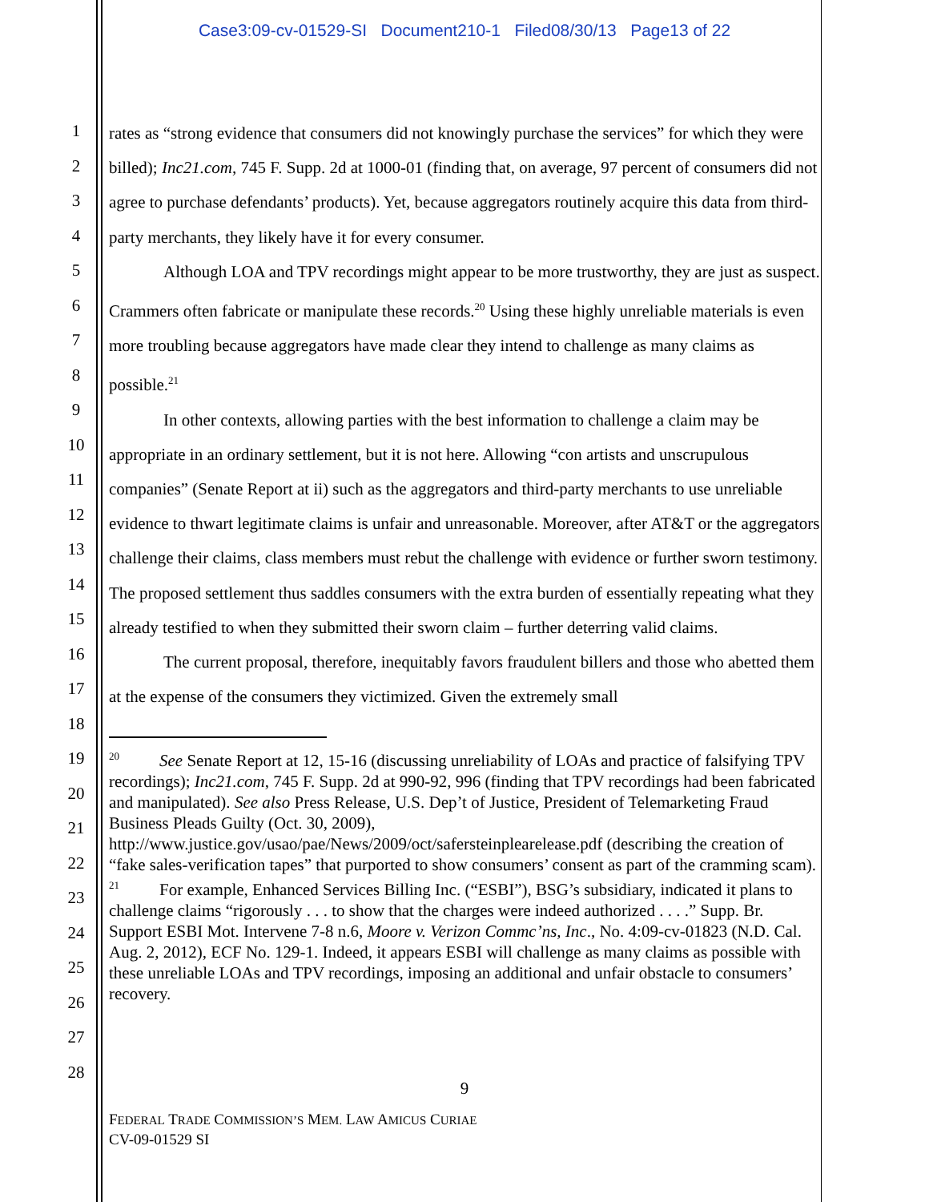Case3:09-cv-01529-SI Document210-1 Filed08/30/13 Page13 of 22
1
2
3
4
5
6
7
8
9
10
11
12
13
14
15
16
17
18
19
20
21
22
23
24
25
26
27
28
rates as “strong evidence that consumers did not knowingly purchase the services” for which they were billed); Inc21.com, 745 F. Supp. 2d at 1000-01 (finding that, on average, 97 percent of consumers did not agree to purchase defendants’ products). Yet, because aggregators routinely acquire this data from third-party merchants, they likely have it for every consumer.
Although LOA and TPV recordings might appear to be more trustworthy, they are just as suspect. Crammers often fabricate or manipulate these records.<sup>20</sup> Using these highly unreliable materials is even more troubling because aggregators have made clear they intend to challenge as many claims as possible.<sup>21</sup>
In other contexts, allowing parties with the best information to challenge a claim may be appropriate in an ordinary settlement, but it is not here. Allowing “con artists and unscrupulous companies” (Senate Report at ii) such as the aggregators and third-party merchants to use unreliable evidence to thwart legitimate claims is unfair and unreasonable. Moreover, after AT&T or the aggregators challenge their claims, class members must rebut the challenge with evidence or further sworn testimony. The proposed settlement thus saddles consumers with the extra burden of essentially repeating what they already testified to when they submitted their sworn claim – further deterring valid claims.
The current proposal, therefore, inequitably favors fraudulent billers and those who abetted them at the expense of the consumers they victimized. Given the extremely small
<sup>20</sup> See Senate Report at 12, 15-16 (discussing unreliability of LOAs and practice of falsifying TPV recordings); Inc21.com, 745 F. Supp. 2d at 990-92, 996 (finding that TPV recordings had been fabricated and manipulated). See also Press Release, U.S. Dep’t of Justice, President of Telemarketing Fraud Business Pleads Guilty (Oct. 30, 2009), http://www.justice.gov/usao/pae/News/2009/oct/safersteinplearelease.pdf (describing the creation of “fake sales-verification tapes” that purported to show consumers’ consent as part of the cramming scam).
<sup>21</sup> For example, Enhanced Services Billing Inc. (“ESBI”), BSG’s subsidiary, indicated it plans to challenge claims “rigorously . . . to show that the charges were indeed authorized . . . .” Supp. Br. Support ESBI Mot. Intervene 7-8 n.6, Moore v. Verizon Commc’ns, Inc., No. 4:09-cv-01823 (N.D. Cal. Aug. 2, 2012), ECF No. 129-1. Indeed, it appears ESBI will challenge as many claims as possible with these unreliable LOAs and TPV recordings, imposing an additional and unfair obstacle to consumers’ recovery.
9
FEDERAL TRADE COMMISSION’S MEM. LAW AMICUS CURIAE
CV-09-01529 SI